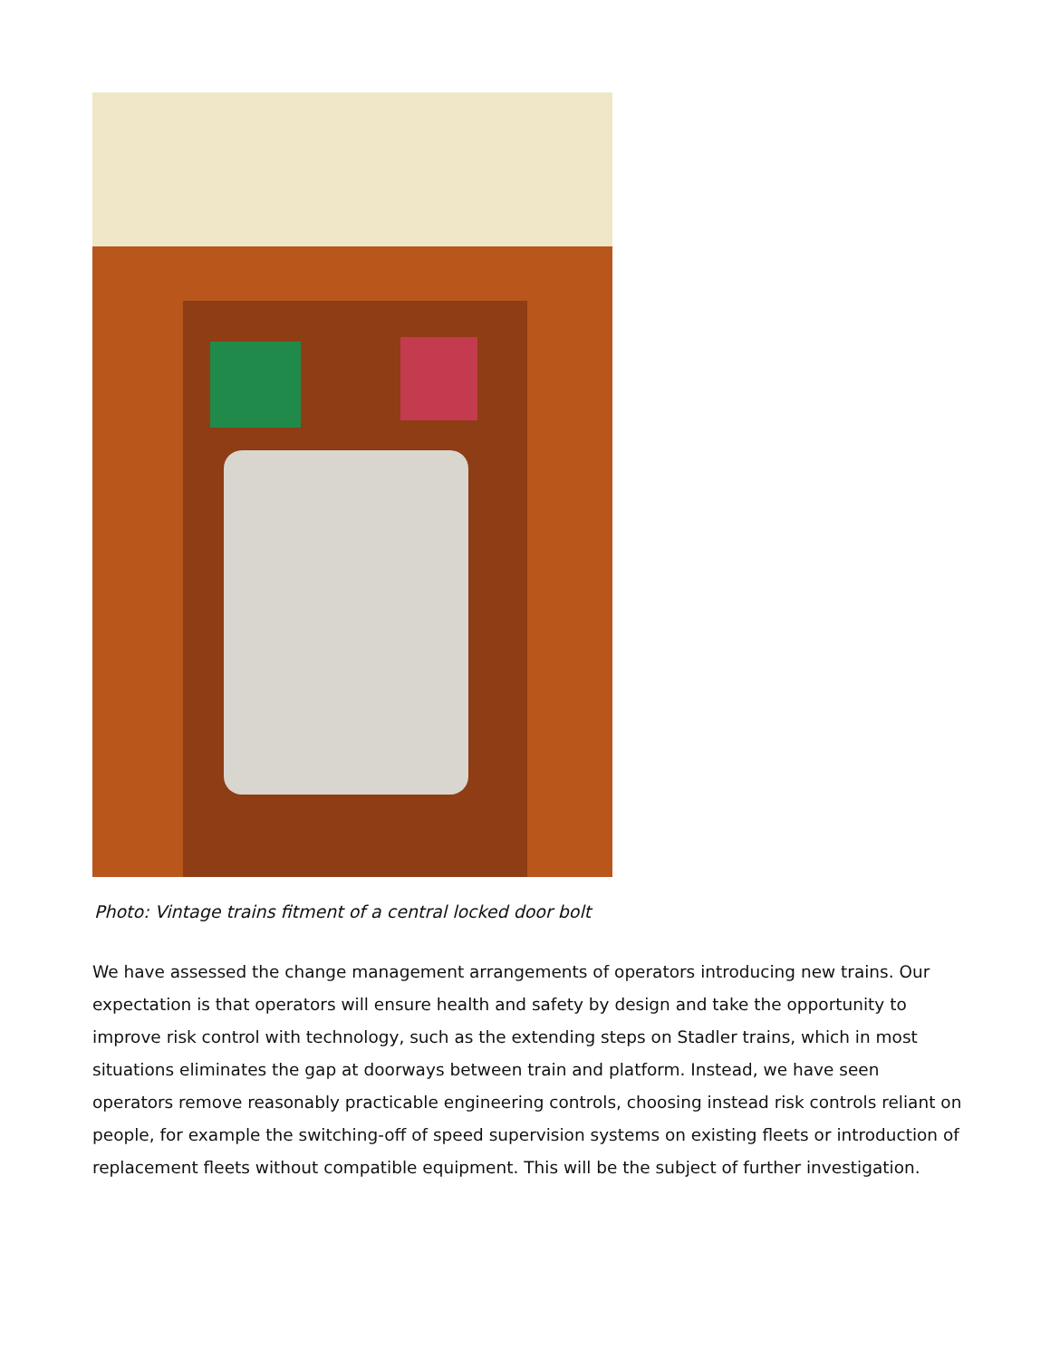Photo: Vintage trains fitment of a central locked door bolt
We have assessed the change management arrangements of operators introducing new trains. Our expectation is that operators will ensure health and safety by design and take the opportunity to improve risk control with technology, such as the extending steps on Stadler trains, which in most situations eliminates the gap at doorways between train and platform. Instead, we have seen operators remove reasonably practicable engineering controls, choosing instead risk controls reliant on people, for example the switching-off of speed supervision systems on existing fleets or introduction of replacement fleets without compatible equipment. This will be the subject of further investigation.